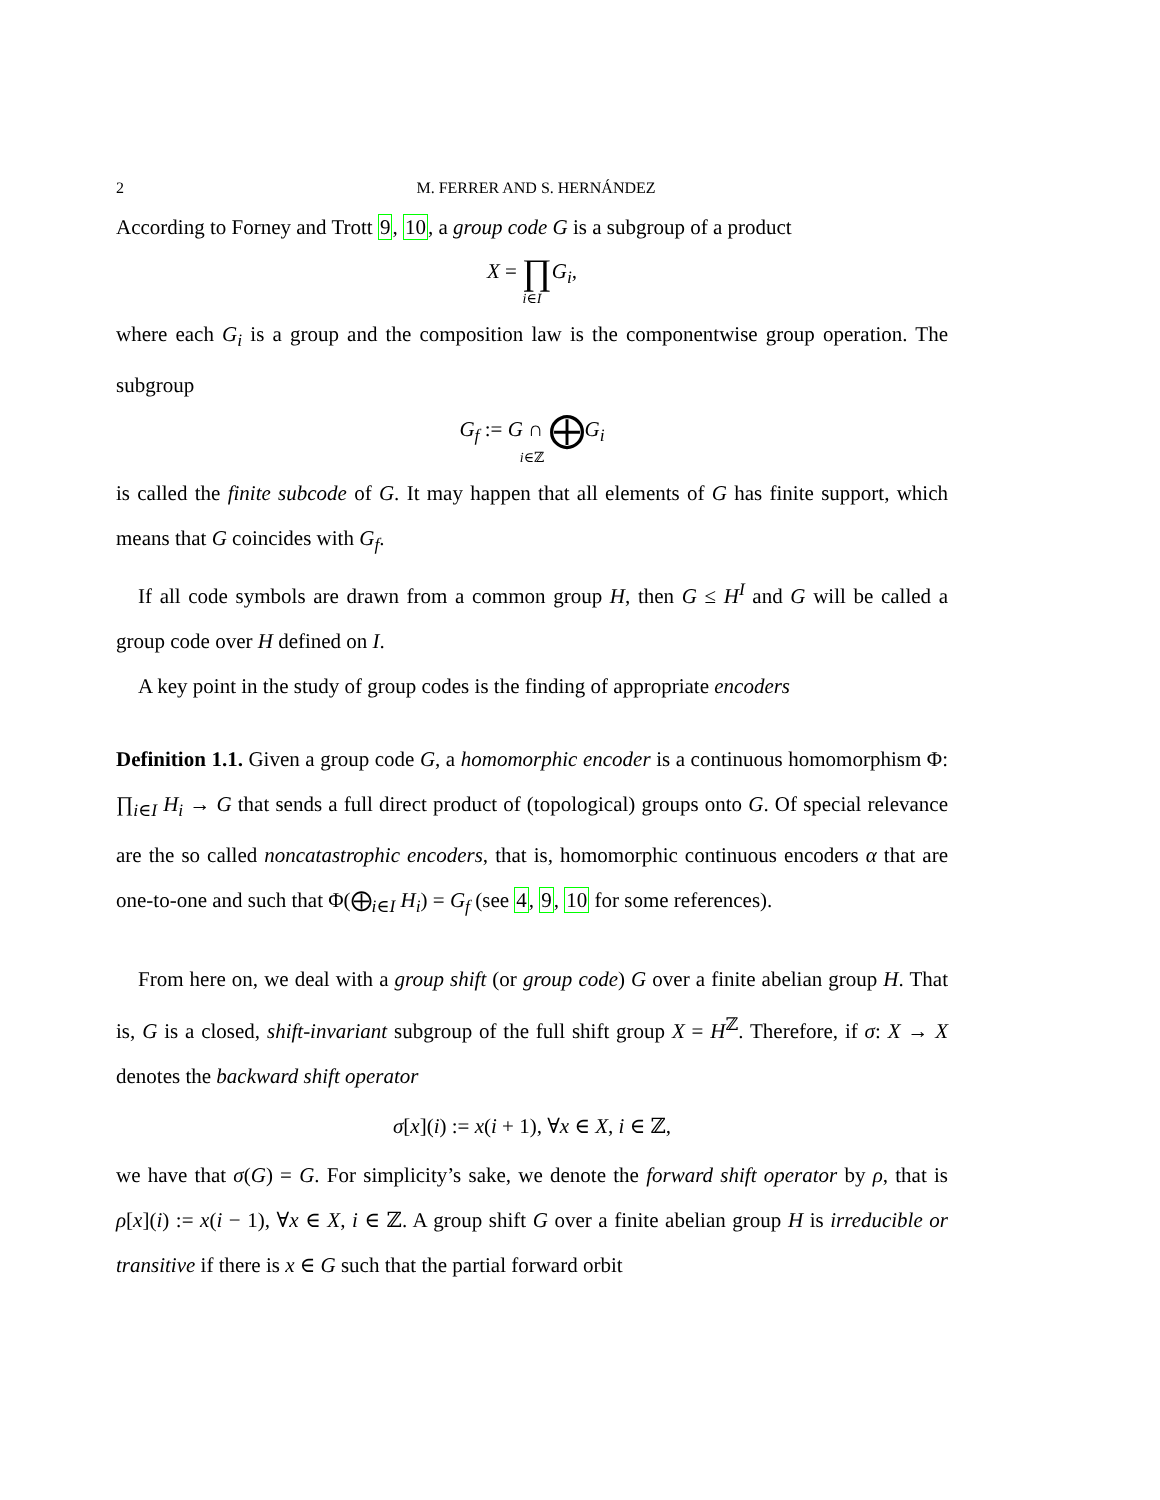2 M. FERRER AND S. HERNÁNDEZ
According to Forney and Trott 9, 10, a group code G is a subgroup of a product
X = ∏G<sub>i</sub>,<sub>i∈I</sub>
where each G<sub>i</sub> is a group and the composition law is the componentwise group operation. The subgroup
G<sub>f</sub> := G ∩ ⨁G<sub>i</sub><sub>i∈ℤ</sub>
is called the finite subcode of G. It may happen that all elements of G has finite support, which means that G coincides with G<sub>f</sub>.
If all code symbols are drawn from a common group H, then G ≤ H<sup>I</sup> and G will be called a group code over H defined on I.
A key point in the study of group codes is the finding of appropriate encoders
Definition 1.1. Given a group code G, a homomorphic encoder is a continuous homomorphism Φ: ∏<sub>i∈I</sub> H<sub>i</sub> → G that sends a full direct product of (topological) groups onto G. Of special relevance are the so called noncatastrophic encoders, that is, homomorphic continuous encoders α that are one-to-one and such that Φ(⨁<sub>i∈I</sub> H<sub>i</sub>) = G<sub>f</sub> (see 4, 9, 10 for some references).
From here on, we deal with a group shift (or group code) G over a finite abelian group H. That is, G is a closed, shift-invariant subgroup of the full shift group X = H<sup>ℤ</sup>. Therefore, if σ: X → X denotes the backward shift operator
σ[x](i) := x(i + 1), ∀x ∈ X, i ∈ ℤ,
we have that σ(G) = G. For simplicity’s sake, we denote the forward shift operator by ρ, that is ρ[x](i) := x(i − 1), ∀x ∈ X, i ∈ ℤ. A group shift G over a finite abelian group H is irreducible or transitive if there is x ∈ G such that the partial forward orbit